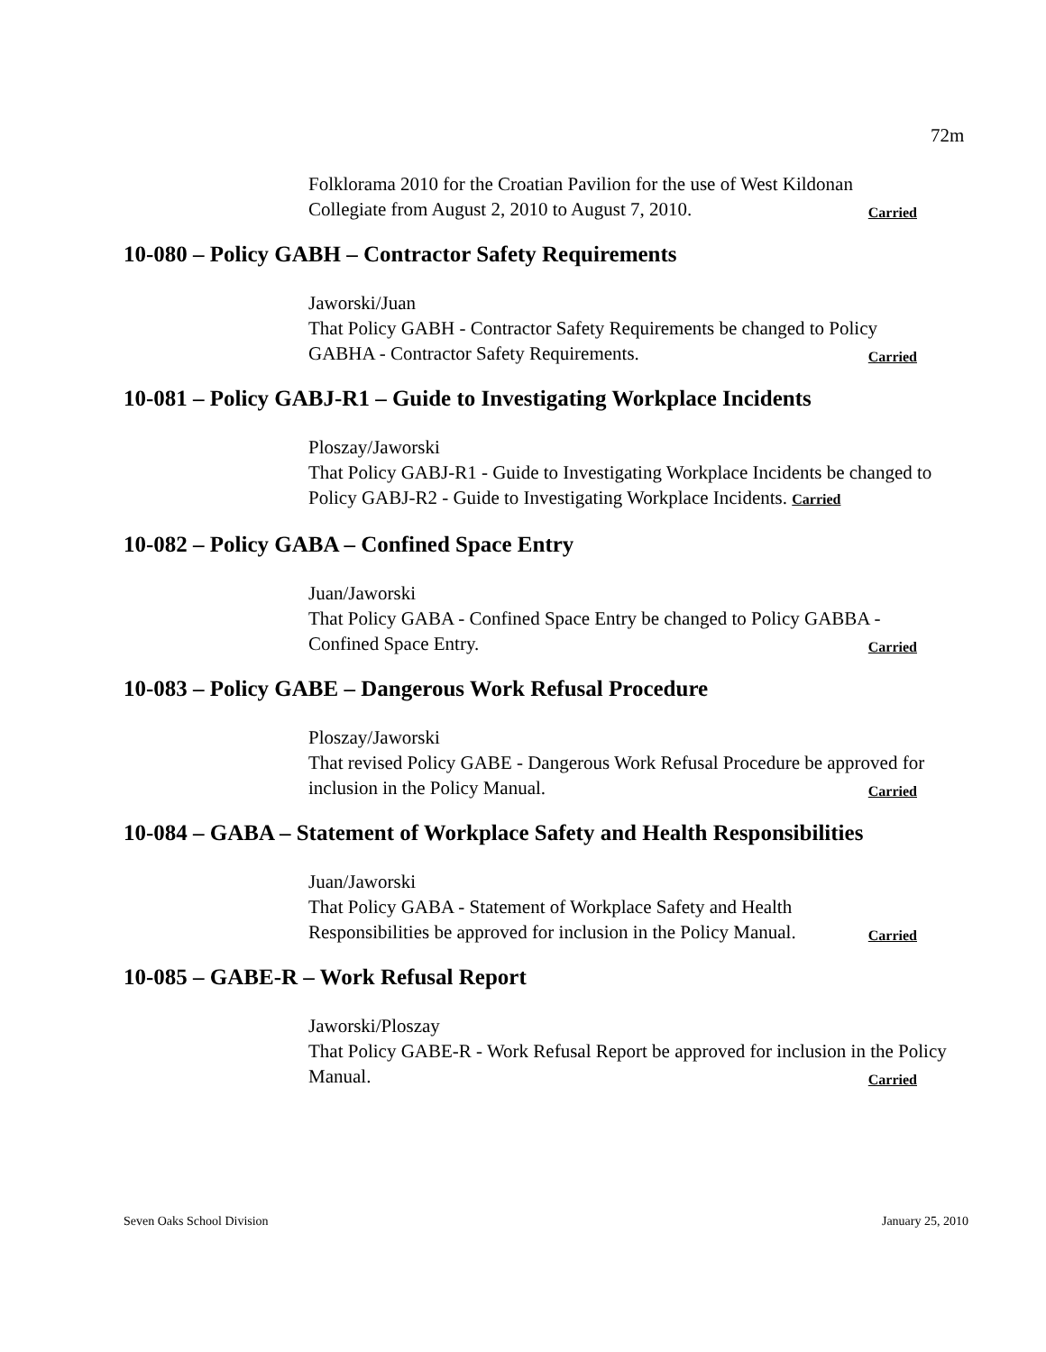72m
Folklorama 2010 for the Croatian Pavilion for the use of West Kildonan Collegiate from August 2, 2010 to August 7, 2010. Carried
10-080 – Policy GABH – Contractor Safety Requirements
Jaworski/Juan
That Policy GABH - Contractor Safety Requirements be changed to Policy GABHA - Contractor Safety Requirements. Carried
10-081 – Policy GABJ-R1 – Guide to Investigating Workplace Incidents
Ploszay/Jaworski
That Policy GABJ-R1 - Guide to Investigating Workplace Incidents be changed to Policy GABJ-R2 - Guide to Investigating Workplace Incidents. Carried
10-082 – Policy GABA – Confined Space Entry
Juan/Jaworski
That Policy GABA - Confined Space Entry be changed to Policy GABBA - Confined Space Entry. Carried
10-083 – Policy GABE – Dangerous Work Refusal Procedure
Ploszay/Jaworski
That revised Policy GABE - Dangerous Work Refusal Procedure be approved for inclusion in the Policy Manual. Carried
10-084 – GABA – Statement of Workplace Safety and Health Responsibilities
Juan/Jaworski
That Policy GABA - Statement of Workplace Safety and Health
Responsibilities be approved for inclusion in the Policy Manual. Carried
10-085 – GABE-R – Work Refusal Report
Jaworski/Ploszay
That Policy GABE-R - Work Refusal Report be approved for inclusion in the Policy Manual. Carried
Seven Oaks School Division January 25, 2010